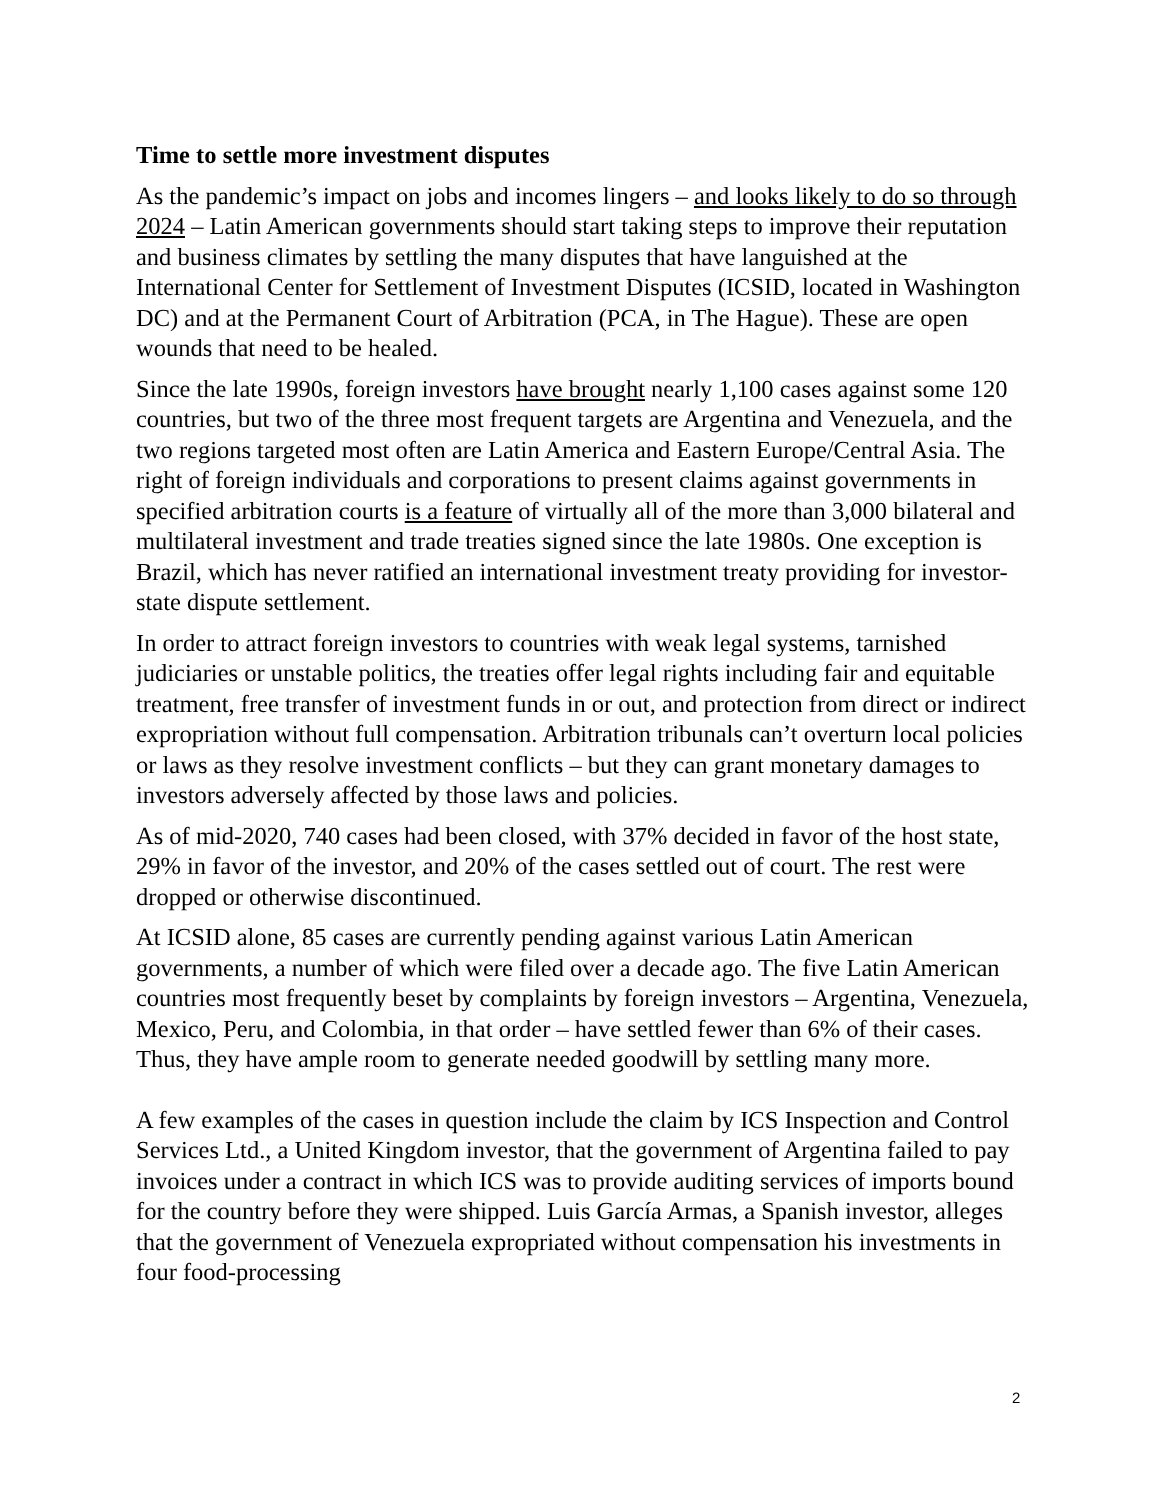Time to settle more investment disputes
As the pandemic’s impact on jobs and incomes lingers – and looks likely to do so through 2024 – Latin American governments should start taking steps to improve their reputation and business climates by settling the many disputes that have languished at the International Center for Settlement of Investment Disputes (ICSID, located in Washington DC) and at the Permanent Court of Arbitration (PCA, in The Hague). These are open wounds that need to be healed.
Since the late 1990s, foreign investors have brought nearly 1,100 cases against some 120 countries, but two of the three most frequent targets are Argentina and Venezuela, and the two regions targeted most often are Latin America and Eastern Europe/Central Asia. The right of foreign individuals and corporations to present claims against governments in specified arbitration courts is a feature of virtually all of the more than 3,000 bilateral and multilateral investment and trade treaties signed since the late 1980s. One exception is Brazil, which has never ratified an international investment treaty providing for investor-state dispute settlement.
In order to attract foreign investors to countries with weak legal systems, tarnished judiciaries or unstable politics, the treaties offer legal rights including fair and equitable treatment, free transfer of investment funds in or out, and protection from direct or indirect expropriation without full compensation. Arbitration tribunals can’t overturn local policies or laws as they resolve investment conflicts – but they can grant monetary damages to investors adversely affected by those laws and policies.
As of mid-2020, 740 cases had been closed, with 37% decided in favor of the host state, 29% in favor of the investor, and 20% of the cases settled out of court. The rest were dropped or otherwise discontinued.
At ICSID alone, 85 cases are currently pending against various Latin American governments, a number of which were filed over a decade ago. The five Latin American countries most frequently beset by complaints by foreign investors – Argentina, Venezuela, Mexico, Peru, and Colombia, in that order – have settled fewer than 6% of their cases. Thus, they have ample room to generate needed goodwill by settling many more.
A few examples of the cases in question include the claim by ICS Inspection and Control Services Ltd., a United Kingdom investor, that the government of Argentina failed to pay invoices under a contract in which ICS was to provide auditing services of imports bound for the country before they were shipped. Luis García Armas, a Spanish investor, alleges that the government of Venezuela expropriated without compensation his investments in four food-processing
2